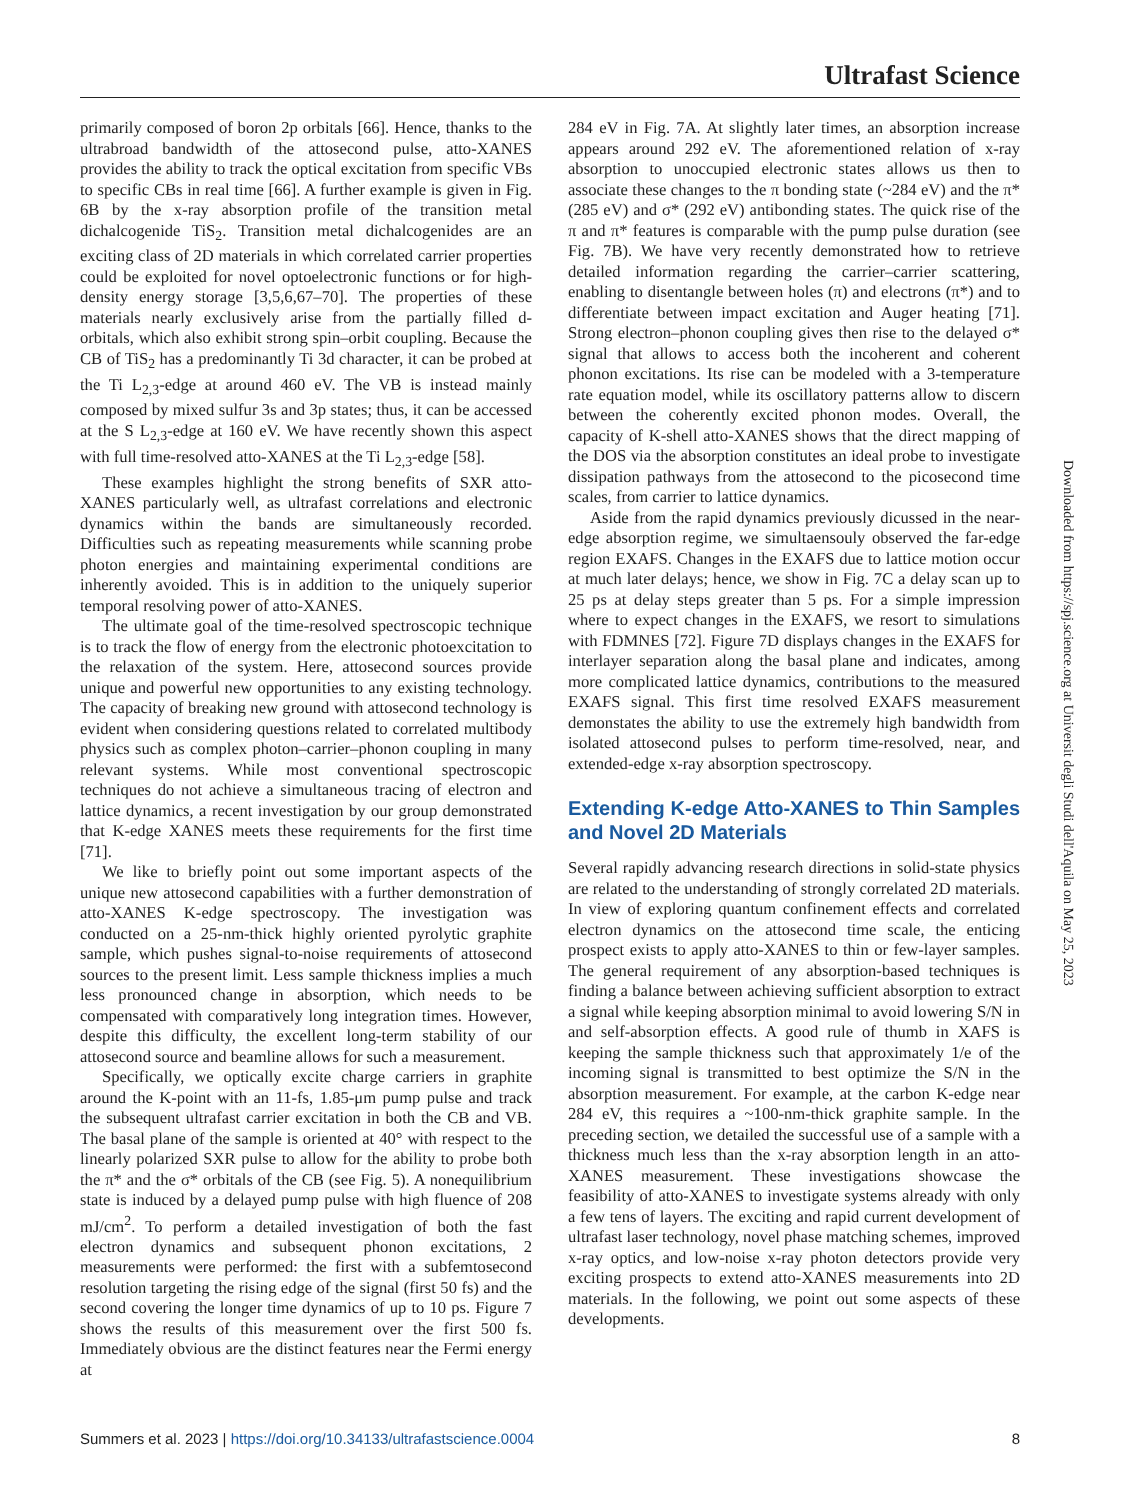Ultrafast Science
primarily composed of boron 2p orbitals [66]. Hence, thanks to the ultrabroad bandwidth of the attosecond pulse, atto-XANES provides the ability to track the optical excitation from specific VBs to specific CBs in real time [66]. A further example is given in Fig. 6B by the x-ray absorption profile of the transition metal dichalcogenide TiS<sub>2</sub>. Transition metal dichalcogenides are an exciting class of 2D materials in which correlated carrier properties could be exploited for novel optoelectronic functions or for high-density energy storage [3,5,6,67–70]. The properties of these materials nearly exclusively arise from the partially filled d-orbitals, which also exhibit strong spin–orbit coupling. Because the CB of TiS<sub>2</sub> has a predominantly Ti 3d character, it can be probed at the Ti L<sub>2,3</sub>-edge at around 460 eV. The VB is instead mainly composed by mixed sulfur 3s and 3p states; thus, it can be accessed at the S L<sub>2,3</sub>-edge at 160 eV. We have recently shown this aspect with full time-resolved atto-XANES at the Ti L<sub>2,3</sub>-edge [58].
These examples highlight the strong benefits of SXR atto-XANES particularly well, as ultrafast correlations and electronic dynamics within the bands are simultaneously recorded. Difficulties such as repeating measurements while scanning probe photon energies and maintaining experimental conditions are inherently avoided. This is in addition to the uniquely superior temporal resolving power of atto-XANES.
The ultimate goal of the time-resolved spectroscopic technique is to track the flow of energy from the electronic photoexcitation to the relaxation of the system. Here, attosecond sources provide unique and powerful new opportunities to any existing technology. The capacity of breaking new ground with attosecond technology is evident when considering questions related to correlated multibody physics such as complex photon–carrier–phonon coupling in many relevant systems. While most conventional spectroscopic techniques do not achieve a simultaneous tracing of electron and lattice dynamics, a recent investigation by our group demonstrated that K-edge XANES meets these requirements for the first time [71].
We like to briefly point out some important aspects of the unique new attosecond capabilities with a further demonstration of atto-XANES K-edge spectroscopy. The investigation was conducted on a 25-nm-thick highly oriented pyrolytic graphite sample, which pushes signal-to-noise requirements of attosecond sources to the present limit. Less sample thickness implies a much less pronounced change in absorption, which needs to be compensated with comparatively long integration times. However, despite this difficulty, the excellent long-term stability of our attosecond source and beamline allows for such a measurement.
Specifically, we optically excite charge carriers in graphite around the K-point with an 11-fs, 1.85-μm pump pulse and track the subsequent ultrafast carrier excitation in both the CB and VB. The basal plane of the sample is oriented at 40° with respect to the linearly polarized SXR pulse to allow for the ability to probe both the π* and the σ* orbitals of the CB (see Fig. 5). A nonequilibrium state is induced by a delayed pump pulse with high fluence of 208 mJ/cm<sup>2</sup>. To perform a detailed investigation of both the fast electron dynamics and subsequent phonon excitations, 2 measurements were performed: the first with a subfemtosecond resolution targeting the rising edge of the signal (first 50 fs) and the second covering the longer time dynamics of up to 10 ps. Figure 7 shows the results of this measurement over the first 500 fs. Immediately obvious are the distinct features near the Fermi energy at
284 eV in Fig. 7A. At slightly later times, an absorption increase appears around 292 eV. The aforementioned relation of x-ray absorption to unoccupied electronic states allows us then to associate these changes to the π bonding state (~284 eV) and the π* (285 eV) and σ* (292 eV) antibonding states. The quick rise of the π and π* features is comparable with the pump pulse duration (see Fig. 7B). We have very recently demonstrated how to retrieve detailed information regarding the carrier–carrier scattering, enabling to disentangle between holes (π) and electrons (π*) and to differentiate between impact excitation and Auger heating [71]. Strong electron–phonon coupling gives then rise to the delayed σ* signal that allows to access both the incoherent and coherent phonon excitations. Its rise can be modeled with a 3-temperature rate equation model, while its oscillatory patterns allow to discern between the coherently excited phonon modes. Overall, the capacity of K-shell atto-XANES shows that the direct mapping of the DOS via the absorption constitutes an ideal probe to investigate dissipation pathways from the attosecond to the picosecond time scales, from carrier to lattice dynamics.
Aside from the rapid dynamics previously dicussed in the near-edge absorption regime, we simultaensouly observed the far-edge region EXAFS. Changes in the EXAFS due to lattice motion occur at much later delays; hence, we show in Fig. 7C a delay scan up to 25 ps at delay steps greater than 5 ps. For a simple impression where to expect changes in the EXAFS, we resort to simulations with FDMNES [72]. Figure 7D displays changes in the EXAFS for interlayer separation along the basal plane and indicates, among more complicated lattice dynamics, contributions to the measured EXAFS signal. This first time resolved EXAFS measurement demonstates the ability to use the extremely high bandwidth from isolated attosecond pulses to perform time-resolved, near, and extended-edge x-ray absorption spectroscopy.
Extending K-edge Atto-XANES to Thin Samples and Novel 2D Materials
Several rapidly advancing research directions in solid-state physics are related to the understanding of strongly correlated 2D materials. In view of exploring quantum confinement effects and correlated electron dynamics on the attosecond time scale, the enticing prospect exists to apply atto-XANES to thin or few-layer samples. The general requirement of any absorption-based techniques is finding a balance between achieving sufficient absorption to extract a signal while keeping absorption minimal to avoid lowering S/N in and self-absorption effects. A good rule of thumb in XAFS is keeping the sample thickness such that approximately 1/e of the incoming signal is transmitted to best optimize the S/N in the absorption measurement. For example, at the carbon K-edge near 284 eV, this requires a ~100-nm-thick graphite sample. In the preceding section, we detailed the successful use of a sample with a thickness much less than the x-ray absorption length in an atto-XANES measurement. These investigations showcase the feasibility of atto-XANES to investigate systems already with only a few tens of layers. The exciting and rapid current development of ultrafast laser technology, novel phase matching schemes, improved x-ray optics, and low-noise x-ray photon detectors provide very exciting prospects to extend atto-XANES measurements into 2D materials. In the following, we point out some aspects of these developments.
Downloaded from https://spj.science.org at Universit degli Studi dell'Aquila on May 25, 2023
Summers et al. 2023 | https://doi.org/10.34133/ultrafastscience.0004 8